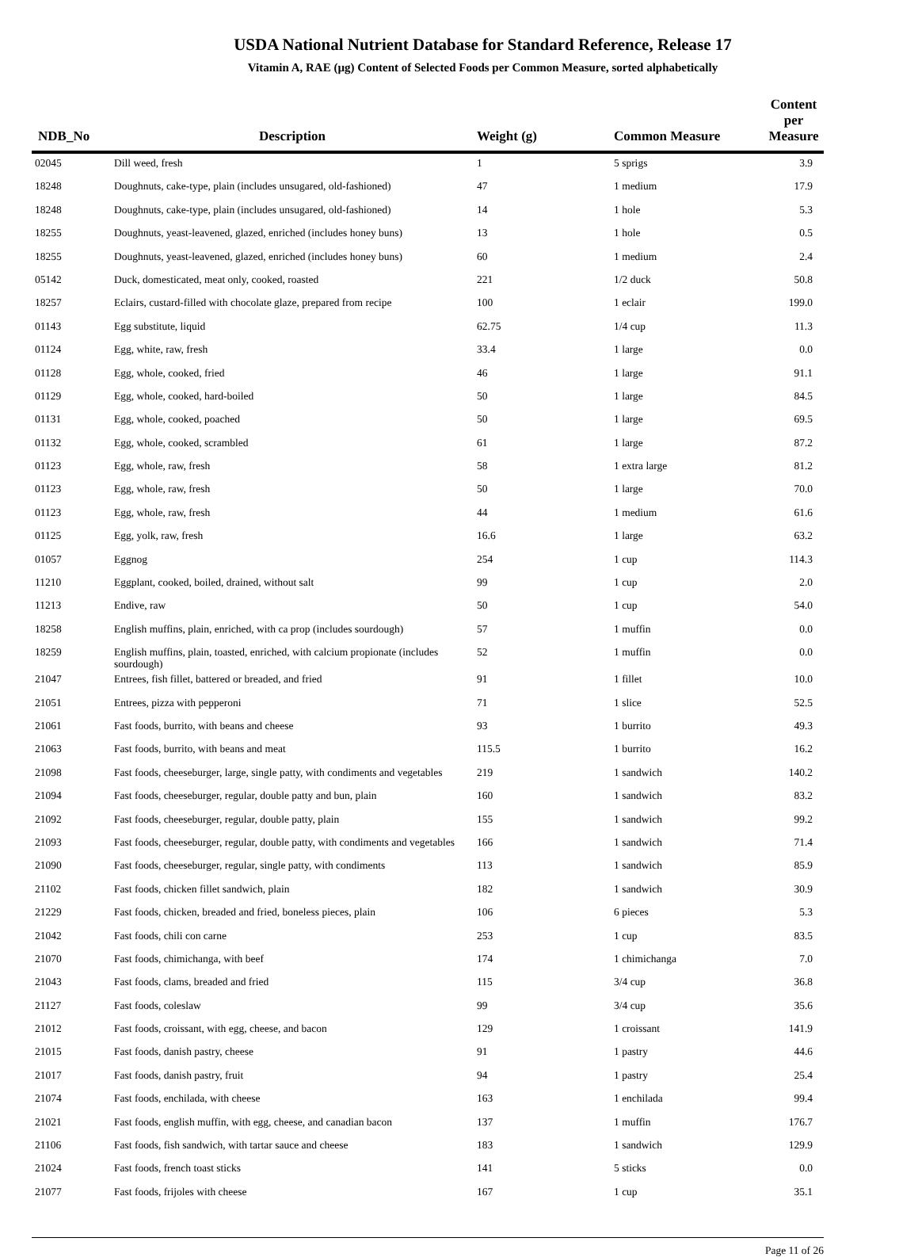USDA National Nutrient Database for Standard Reference, Release 17
Vitamin A, RAE (µg) Content of Selected Foods per Common Measure, sorted alphabetically
| NDB_No | Description | Weight (g) | Common Measure | Content per Measure |
| --- | --- | --- | --- | --- |
| 02045 | Dill weed, fresh | 1 | 5 sprigs | 3.9 |
| 18248 | Doughnuts, cake-type, plain (includes unsugared, old-fashioned) | 47 | 1 medium | 17.9 |
| 18248 | Doughnuts, cake-type, plain (includes unsugared, old-fashioned) | 14 | 1 hole | 5.3 |
| 18255 | Doughnuts, yeast-leavened, glazed, enriched (includes honey buns) | 13 | 1 hole | 0.5 |
| 18255 | Doughnuts, yeast-leavened, glazed, enriched (includes honey buns) | 60 | 1 medium | 2.4 |
| 05142 | Duck, domesticated, meat only, cooked, roasted | 221 | 1/2 duck | 50.8 |
| 18257 | Eclairs, custard-filled with chocolate glaze, prepared from recipe | 100 | 1 eclair | 199.0 |
| 01143 | Egg substitute, liquid | 62.75 | 1/4 cup | 11.3 |
| 01124 | Egg, white, raw, fresh | 33.4 | 1 large | 0.0 |
| 01128 | Egg, whole, cooked, fried | 46 | 1 large | 91.1 |
| 01129 | Egg, whole, cooked, hard-boiled | 50 | 1 large | 84.5 |
| 01131 | Egg, whole, cooked, poached | 50 | 1 large | 69.5 |
| 01132 | Egg, whole, cooked, scrambled | 61 | 1 large | 87.2 |
| 01123 | Egg, whole, raw, fresh | 58 | 1 extra large | 81.2 |
| 01123 | Egg, whole, raw, fresh | 50 | 1 large | 70.0 |
| 01123 | Egg, whole, raw, fresh | 44 | 1 medium | 61.6 |
| 01125 | Egg, yolk, raw, fresh | 16.6 | 1 large | 63.2 |
| 01057 | Eggnog | 254 | 1 cup | 114.3 |
| 11210 | Eggplant, cooked, boiled, drained, without salt | 99 | 1 cup | 2.0 |
| 11213 | Endive, raw | 50 | 1 cup | 54.0 |
| 18258 | English muffins, plain, enriched, with ca prop (includes sourdough) | 57 | 1 muffin | 0.0 |
| 18259 | English muffins, plain, toasted, enriched, with calcium propionate (includes sourdough) | 52 | 1 muffin | 0.0 |
| 21047 | Entrees, fish fillet, battered or breaded, and fried | 91 | 1 fillet | 10.0 |
| 21051 | Entrees, pizza with pepperoni | 71 | 1 slice | 52.5 |
| 21061 | Fast foods, burrito, with beans and cheese | 93 | 1 burrito | 49.3 |
| 21063 | Fast foods, burrito, with beans and meat | 115.5 | 1 burrito | 16.2 |
| 21098 | Fast foods, cheeseburger, large, single patty, with condiments and vegetables | 219 | 1 sandwich | 140.2 |
| 21094 | Fast foods, cheeseburger, regular, double patty and bun, plain | 160 | 1 sandwich | 83.2 |
| 21092 | Fast foods, cheeseburger, regular, double patty, plain | 155 | 1 sandwich | 99.2 |
| 21093 | Fast foods, cheeseburger, regular, double patty, with condiments and vegetables | 166 | 1 sandwich | 71.4 |
| 21090 | Fast foods, cheeseburger, regular, single patty, with condiments | 113 | 1 sandwich | 85.9 |
| 21102 | Fast foods, chicken fillet sandwich, plain | 182 | 1 sandwich | 30.9 |
| 21229 | Fast foods, chicken, breaded and fried, boneless pieces, plain | 106 | 6 pieces | 5.3 |
| 21042 | Fast foods, chili con carne | 253 | 1 cup | 83.5 |
| 21070 | Fast foods, chimichanga, with beef | 174 | 1 chimichanga | 7.0 |
| 21043 | Fast foods, clams, breaded and fried | 115 | 3/4 cup | 36.8 |
| 21127 | Fast foods, coleslaw | 99 | 3/4 cup | 35.6 |
| 21012 | Fast foods, croissant, with egg, cheese, and bacon | 129 | 1 croissant | 141.9 |
| 21015 | Fast foods, danish pastry, cheese | 91 | 1 pastry | 44.6 |
| 21017 | Fast foods, danish pastry, fruit | 94 | 1 pastry | 25.4 |
| 21074 | Fast foods, enchilada, with cheese | 163 | 1 enchilada | 99.4 |
| 21021 | Fast foods, english muffin, with egg, cheese, and canadian bacon | 137 | 1 muffin | 176.7 |
| 21106 | Fast foods, fish sandwich, with tartar sauce and cheese | 183 | 1 sandwich | 129.9 |
| 21024 | Fast foods, french toast sticks | 141 | 5 sticks | 0.0 |
| 21077 | Fast foods, frijoles with cheese | 167 | 1 cup | 35.1 |
Page 11 of 26